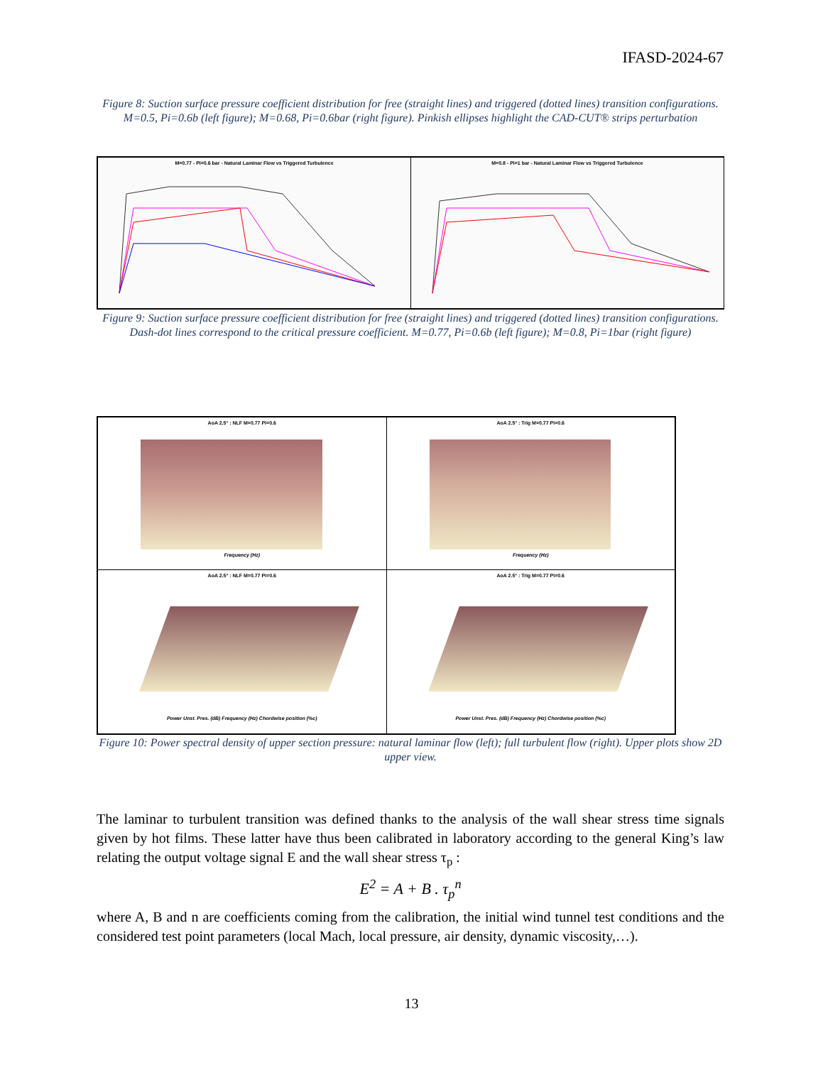IFASD-2024-67
Figure 8: Suction surface pressure coefficient distribution for free (straight lines) and triggered (dotted lines) transition configurations. M=0.5, Pi=0.6b (left figure); M=0.68, Pi=0.6bar (right figure). Pinkish ellipses highlight the CAD-CUT® strips perturbation
M=0.77 - Pi=0.6 bar - Natural Laminar Flow vs Triggered Turbulence
M=0.8 - Pi=1 bar - Natural Laminar Flow vs Triggered Turbulence
Figure 9: Suction surface pressure coefficient distribution for free (straight lines) and triggered (dotted lines) transition configurations. Dash-dot lines correspond to the critical pressure coefficient. M=0.77, Pi=0.6b (left figure); M=0.8, Pi=1bar (right figure)
AoA 2.5° : NLF M=0.77 Pi=0.6
Frequency (Hz)
AoA 2.5° : Trig M=0.77 Pi=0.6
Frequency (Hz)
AoA 2.5° : NLF M=0.77 Pi=0.6
Power Unst. Pres. (dB) Frequency (Hz) Chordwise position (%c)
AoA 2.5° : Trig M=0.77 Pi=0.6
Power Unst. Pres. (dB) Frequency (Hz) Chordwise position (%c)
Figure 10: Power spectral density of upper section pressure: natural laminar flow (left); full turbulent flow (right). Upper plots show 2D upper view.
The laminar to turbulent transition was defined thanks to the analysis of the wall shear stress time signals given by hot films. These latter have thus been calibrated in laboratory according to the general King’s law relating the output voltage signal E and the wall shear stress τ<sub>p</sub> :
E<sup>2</sup> = A + B . τ<sub>p</sub><sup>n</sup>
where A, B and n are coefficients coming from the calibration, the initial wind tunnel test conditions and the considered test point parameters (local Mach, local pressure, air density, dynamic viscosity,…).
13